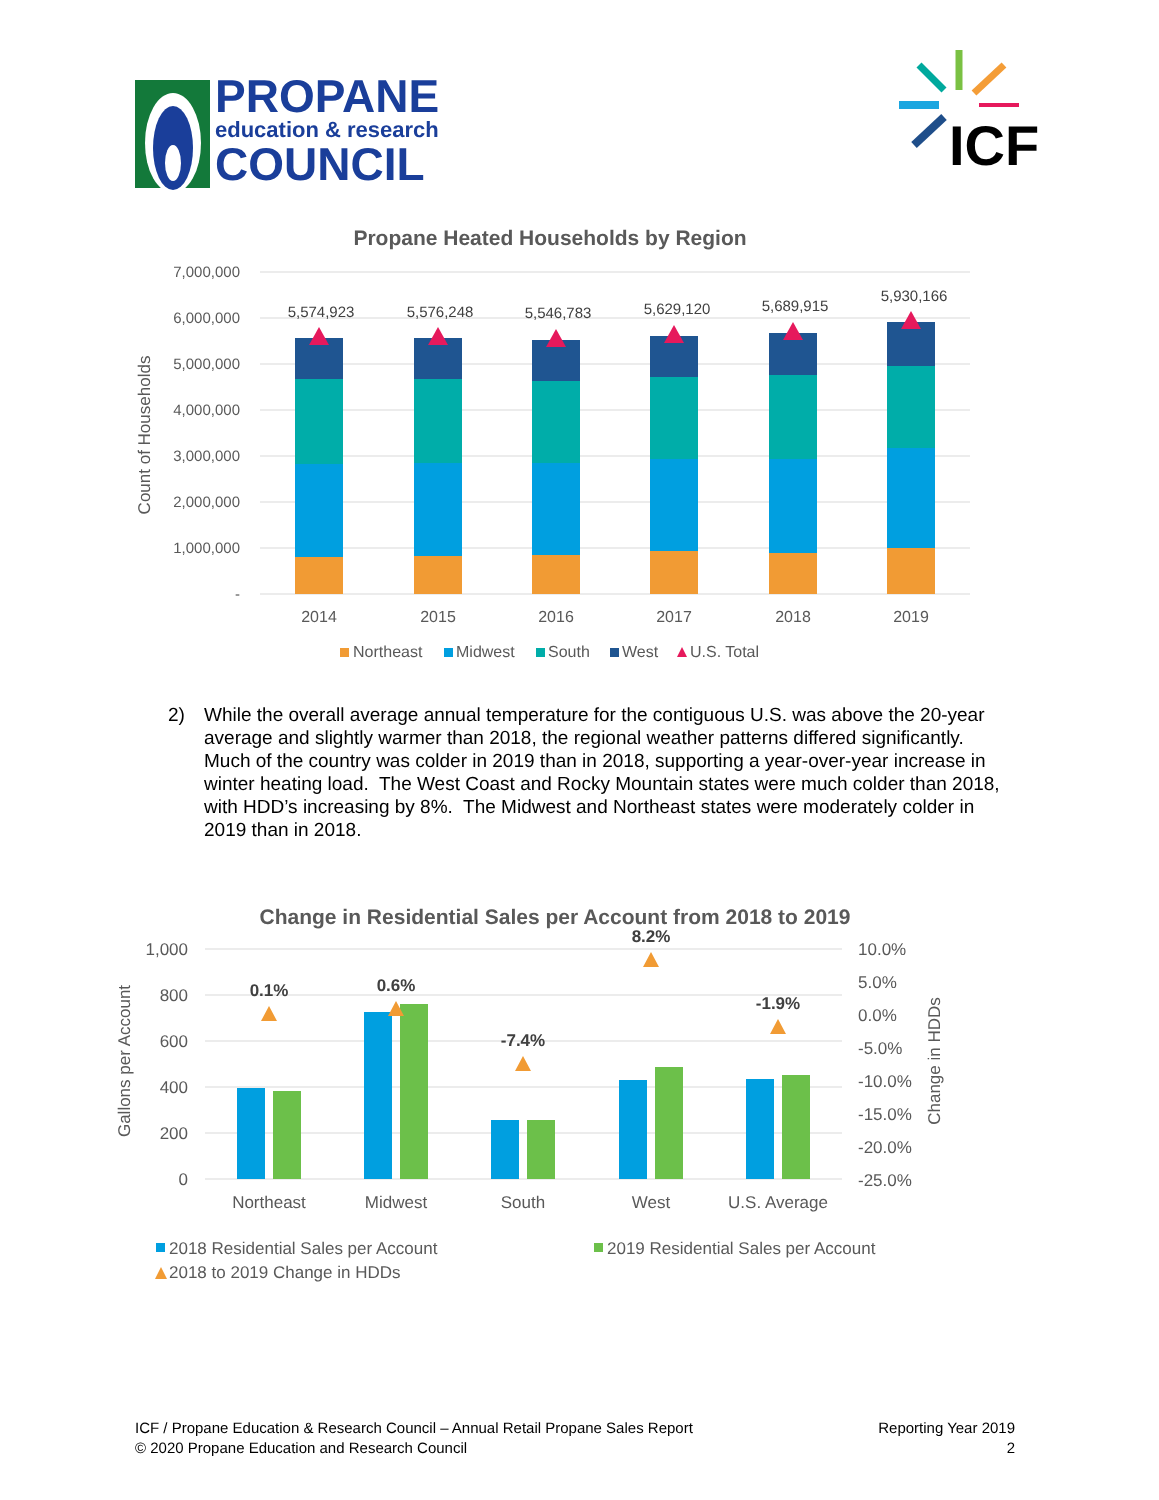PROPANE
education & research
COUNCIL
ICF
Propane Heated Households by Region
7,000,000
6,000,000
5,000,000
4,000,000
3,000,000
2,000,000
1,000,000
-
Count of Households
5,574,923
5,576,248
5,546,783
5,629,120
5,689,915
5,930,166
2014
2015
2016
2017
2018
2019
Northeast
Midwest
South
West
U.S. Total
2) While the overall average annual temperature for the contiguous U.S. was above the 20-year average and slightly warmer than 2018, the regional weather patterns differed significantly. Much of the country was colder in 2019 than in 2018, supporting a year-over-year increase in winter heating load. The West Coast and Rocky Mountain states were much colder than 2018, with HDD’s increasing by 8%. The Midwest and Northeast states were moderately colder in 2019 than in 2018.
Change in Residential Sales per Account from 2018 to 2019
1,000
800
600
400
200
0
10.0%
5.0%
0.0%
-5.0%
-10.0%
-15.0%
-20.0%
-25.0%
Gallons per Account
Change in HDDs
0.1%
0.6%
-7.4%
8.2%
-1.9%
Northeast
Midwest
South
West
U.S. Average
2018 Residential Sales per Account
2019 Residential Sales per Account
2018 to 2019 Change in HDDs
ICF / Propane Education & Research Council – Annual Retail Propane Sales Report
© 2020 Propane Education and Research Council
Reporting Year 2019
2